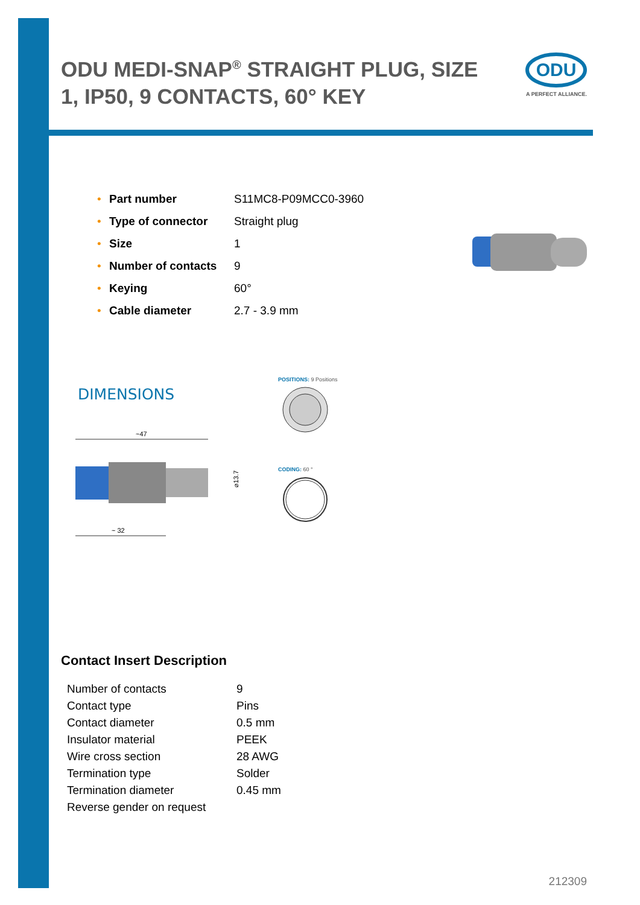ODU
A PERFECT ALLIANCE.
ODU MEDI-SNAP<sup>®</sup> STRAIGHT PLUG, SIZE 1, IP50, 9 CONTACTS, 60° KEY
| • | Part number | S11MC8-P09MCC0-3960 |
| • | Type of connector | Straight plug |
| • | Size | 1 |
| • | Number of contacts | 9 |
| • | Keying | 60° |
| • | Cable diameter | 2.7 - 3.9 mm |
DIMENSIONS
~47
⌀13.7
~ 32
POSITIONS: 9 Positions
CODING: 60 °
Contact Insert Description
| Number of contacts | 9 |
| Contact type | Pins |
| Contact diameter | 0.5 mm |
| Insulator material | PEEK |
| Wire cross section | 28 AWG |
| Termination type | Solder |
| Termination diameter | 0.45 mm |
| Reverse gender on request | |
212309